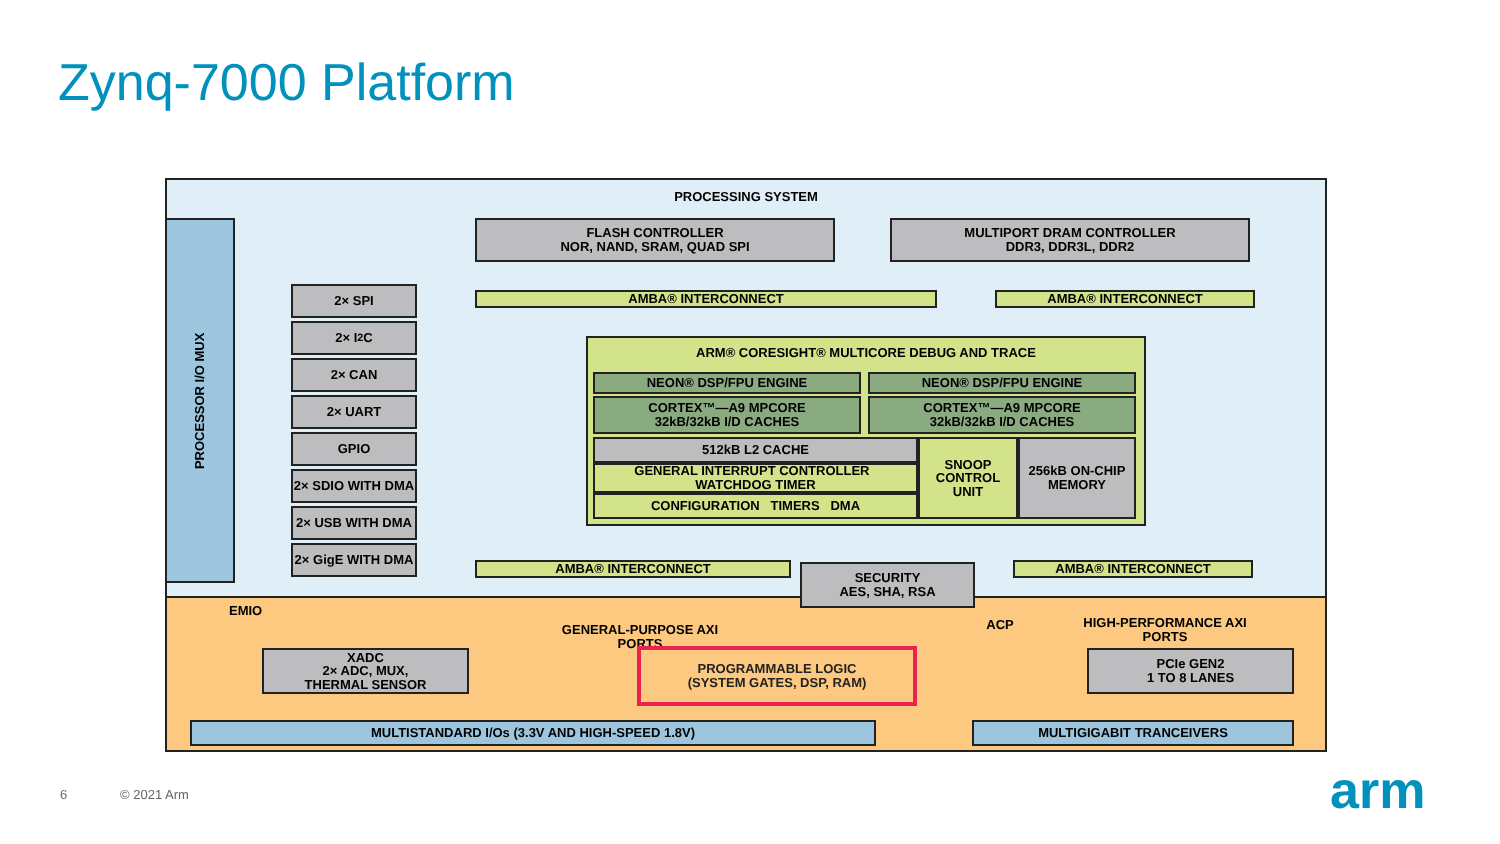Zynq-7000 Platform
PROCESSING SYSTEM
EMIO
PROCESSOR I/O MUX
FLASH CONTROLLER
NOR, NAND, SRAM, QUAD SPI
MULTIPORT DRAM CONTROLLER
DDR3, DDR3L, DDR2
2× SPI
2× I<sup>2</sup>C
2× CAN
2× UART
GPIO
2× SDIO WITH DMA
2× USB WITH DMA
2× GigE WITH DMA
AMBA® INTERCONNECT AMBA® INTERCONNECT
ARM® CORESIGHT® MULTICORE DEBUG AND TRACE
NEON® DSP/FPU ENGINE NEON® DSP/FPU ENGINE
CORTEX™—A9 MPCORE
32kB/32kB I/D CACHES
CORTEX™—A9 MPCORE
32kB/32kB I/D CACHES
512kB L2 CACHE
GENERAL INTERRUPT CONTROLLER WATCHDOG TIMER
CONFIGURATION TIMERS DMA
SNOOP CONTROL UNIT
256kB ON-CHIP MEMORY
AMBA® INTERCONNECT
SECURITY
AES, SHA, RSA
AMBA® INTERCONNECT
GENERAL-PURPOSE AXI PORTS
ACP
HIGH-PERFORMANCE AXI PORTS
XADC
2× ADC, MUX,
THERMAL SENSOR
PROGRAMMABLE LOGIC
(SYSTEM GATES, DSP, RAM)
PCIe GEN2
1 TO 8 LANES
MULTISTANDARD I/Os (3.3V AND HIGH-SPEED 1.8V) MULTIGIGABIT TRANCEIVERS
6 © 2021 Arm arm